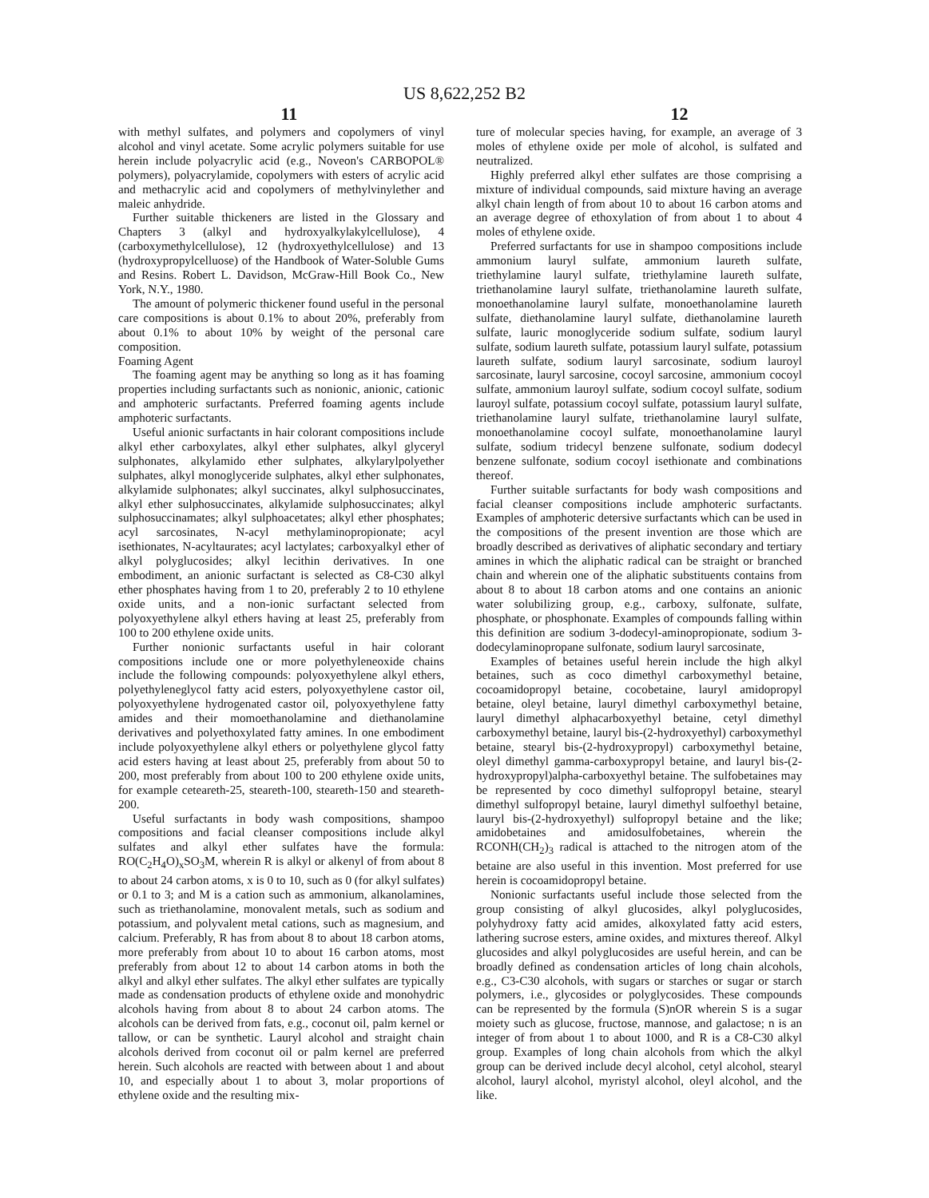US 8,622,252 B2
11 12
with methyl sulfates, and polymers and copolymers of vinyl alcohol and vinyl acetate. Some acrylic polymers suitable for use herein include polyacrylic acid (e.g., Noveon's CARBOPOL® polymers), polyacrylamide, copolymers with esters of acrylic acid and methacrylic acid and copolymers of methylvinylether and maleic anhydride.
Further suitable thickeners are listed in the Glossary and Chapters 3 (alkyl and hydroxyalkylakylcellulose), 4 (carboxymethylcellulose), 12 (hydroxyethylcellulose) and 13 (hydroxypropylcelluose) of the Handbook of Water-Soluble Gums and Resins. Robert L. Davidson, McGraw-Hill Book Co., New York, N.Y., 1980.
The amount of polymeric thickener found useful in the personal care compositions is about 0.1% to about 20%, preferably from about 0.1% to about 10% by weight of the personal care composition.
Foaming Agent
The foaming agent may be anything so long as it has foaming properties including surfactants such as nonionic, anionic, cationic and amphoteric surfactants. Preferred foaming agents include amphoteric surfactants.
Useful anionic surfactants in hair colorant compositions include alkyl ether carboxylates, alkyl ether sulphates, alkyl glyceryl sulphonates, alkylamido ether sulphates, alkylarylpolyether sulphates, alkyl monoglyceride sulphates, alkyl ether sulphonates, alkylamide sulphonates; alkyl succinates, alkyl sulphosuccinates, alkyl ether sulphosuccinates, alkylamide sulphosuccinates; alkyl sulphosuccinamates; alkyl sulphoacetates; alkyl ether phosphates; acyl sarcosinates, N-acyl methylaminopropionate; acyl isethionates, N-acyltaurates; acyl lactylates; carboxyalkyl ether of alkyl polyglucosides; alkyl lecithin derivatives. In one embodiment, an anionic surfactant is selected as C8-C30 alkyl ether phosphates having from 1 to 20, preferably 2 to 10 ethylene oxide units, and a non-ionic surfactant selected from polyoxyethylene alkyl ethers having at least 25, preferably from 100 to 200 ethylene oxide units.
Further nonionic surfactants useful in hair colorant compositions include one or more polyethyleneoxide chains include the following compounds: polyoxyethylene alkyl ethers, polyethyleneglycol fatty acid esters, polyoxyethylene castor oil, polyoxyethylene hydrogenated castor oil, polyoxyethylene fatty amides and their momoethanolamine and diethanolamine derivatives and polyethoxylated fatty amines. In one embodiment include polyoxyethylene alkyl ethers or polyethylene glycol fatty acid esters having at least about 25, preferably from about 50 to 200, most preferably from about 100 to 200 ethylene oxide units, for example ceteareth-25, steareth-100, steareth-150 and steareth-200.
Useful surfactants in body wash compositions, shampoo compositions and facial cleanser compositions include alkyl sulfates and alkyl ether sulfates have the formula: RO(C<sub>2</sub>H<sub>4</sub>O)<sub>x</sub>SO<sub>3</sub>M, wherein R is alkyl or alkenyl of from about 8 to about 24 carbon atoms, x is 0 to 10, such as 0 (for alkyl sulfates) or 0.1 to 3; and M is a cation such as ammonium, alkanolamines, such as triethanolamine, monovalent metals, such as sodium and potassium, and polyvalent metal cations, such as magnesium, and calcium. Preferably, R has from about 8 to about 18 carbon atoms, more preferably from about 10 to about 16 carbon atoms, most preferably from about 12 to about 14 carbon atoms in both the alkyl and alkyl ether sulfates. The alkyl ether sulfates are typically made as condensation products of ethylene oxide and monohydric alcohols having from about 8 to about 24 carbon atoms. The alcohols can be derived from fats, e.g., coconut oil, palm kernel or tallow, or can be synthetic. Lauryl alcohol and straight chain alcohols derived from coconut oil or palm kernel are preferred herein. Such alcohols are reacted with between about 1 and about 10, and especially about 1 to about 3, molar proportions of ethylene oxide and the resulting mix-
ture of molecular species having, for example, an average of 3 moles of ethylene oxide per mole of alcohol, is sulfated and neutralized.
Highly preferred alkyl ether sulfates are those comprising a mixture of individual compounds, said mixture having an average alkyl chain length of from about 10 to about 16 carbon atoms and an average degree of ethoxylation of from about 1 to about 4 moles of ethylene oxide.
Preferred surfactants for use in shampoo compositions include ammonium lauryl sulfate, ammonium laureth sulfate, triethylamine lauryl sulfate, triethylamine laureth sulfate, triethanolamine lauryl sulfate, triethanolamine laureth sulfate, monoethanolamine lauryl sulfate, monoethanolamine laureth sulfate, diethanolamine lauryl sulfate, diethanolamine laureth sulfate, lauric monoglyceride sodium sulfate, sodium lauryl sulfate, sodium laureth sulfate, potassium lauryl sulfate, potassium laureth sulfate, sodium lauryl sarcosinate, sodium lauroyl sarcosinate, lauryl sarcosine, cocoyl sarcosine, ammonium cocoyl sulfate, ammonium lauroyl sulfate, sodium cocoyl sulfate, sodium lauroyl sulfate, potassium cocoyl sulfate, potassium lauryl sulfate, triethanolamine lauryl sulfate, triethanolamine lauryl sulfate, monoethanolamine cocoyl sulfate, monoethanolamine lauryl sulfate, sodium tridecyl benzene sulfonate, sodium dodecyl benzene sulfonate, sodium cocoyl isethionate and combinations thereof.
Further suitable surfactants for body wash compositions and facial cleanser compositions include amphoteric surfactants. Examples of amphoteric detersive surfactants which can be used in the compositions of the present invention are those which are broadly described as derivatives of aliphatic secondary and tertiary amines in which the aliphatic radical can be straight or branched chain and wherein one of the aliphatic substituents contains from about 8 to about 18 carbon atoms and one contains an anionic water solubilizing group, e.g., carboxy, sulfonate, sulfate, phosphate, or phosphonate. Examples of compounds falling within this definition are sodium 3-dodecyl-aminopropionate, sodium 3-dodecylaminopropane sulfonate, sodium lauryl sarcosinate,
Examples of betaines useful herein include the high alkyl betaines, such as coco dimethyl carboxymethyl betaine, cocoamidopropyl betaine, cocobetaine, lauryl amidopropyl betaine, oleyl betaine, lauryl dimethyl carboxymethyl betaine, lauryl dimethyl alphacarboxyethyl betaine, cetyl dimethyl carboxymethyl betaine, lauryl bis-(2-hydroxyethyl) carboxymethyl betaine, stearyl bis-(2-hydroxypropyl) carboxymethyl betaine, oleyl dimethyl gamma-carboxypropyl betaine, and lauryl bis-(2-hydroxypropyl)alpha-carboxyethyl betaine. The sulfobetaines may be represented by coco dimethyl sulfopropyl betaine, stearyl dimethyl sulfopropyl betaine, lauryl dimethyl sulfoethyl betaine, lauryl bis-(2-hydroxyethyl) sulfopropyl betaine and the like; amidobetaines and amidosulfobetaines, wherein the RCONH(CH<sub>2</sub>)<sub>3</sub> radical is attached to the nitrogen atom of the betaine are also useful in this invention. Most preferred for use herein is cocoamidopropyl betaine.
Nonionic surfactants useful include those selected from the group consisting of alkyl glucosides, alkyl polyglucosides, polyhydroxy fatty acid amides, alkoxylated fatty acid esters, lathering sucrose esters, amine oxides, and mixtures thereof. Alkyl glucosides and alkyl polyglucosides are useful herein, and can be broadly defined as condensation articles of long chain alcohols, e.g., C3-C30 alcohols, with sugars or starches or sugar or starch polymers, i.e., glycosides or polyglycosides. These compounds can be represented by the formula (S)nOR wherein S is a sugar moiety such as glucose, fructose, mannose, and galactose; n is an integer of from about 1 to about 1000, and R is a C8-C30 alkyl group. Examples of long chain alcohols from which the alkyl group can be derived include decyl alcohol, cetyl alcohol, stearyl alcohol, lauryl alcohol, myristyl alcohol, oleyl alcohol, and the like.